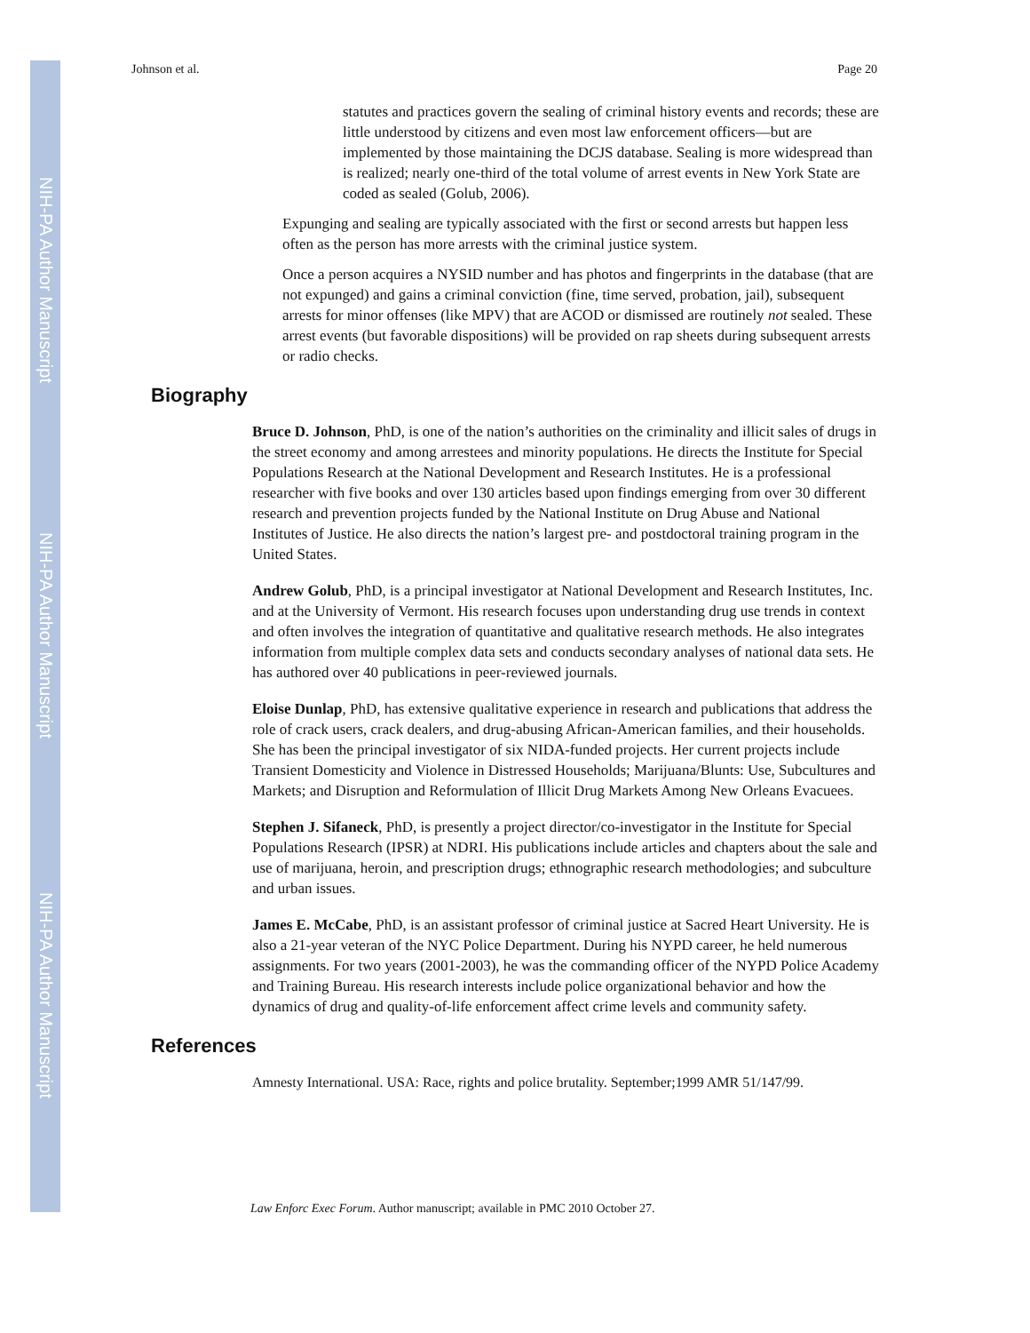NIH-PA Author Manuscript
NIH-PA Author Manuscript
NIH-PA Author Manuscript
Johnson et al. Page 20
statutes and practices govern the sealing of criminal history events and records; these are little understood by citizens and even most law enforcement officers—but are implemented by those maintaining the DCJS database. Sealing is more widespread than is realized; nearly one-third of the total volume of arrest events in New York State are coded as sealed (Golub, 2006).
Expunging and sealing are typically associated with the first or second arrests but happen less often as the person has more arrests with the criminal justice system.
Once a person acquires a NYSID number and has photos and fingerprints in the database (that are not expunged) and gains a criminal conviction (fine, time served, probation, jail), subsequent arrests for minor offenses (like MPV) that are ACOD or dismissed are routinely not sealed. These arrest events (but favorable dispositions) will be provided on rap sheets during subsequent arrests or radio checks.
Biography
Bruce D. Johnson, PhD, is one of the nation’s authorities on the criminality and illicit sales of drugs in the street economy and among arrestees and minority populations. He directs the Institute for Special Populations Research at the National Development and Research Institutes. He is a professional researcher with five books and over 130 articles based upon findings emerging from over 30 different research and prevention projects funded by the National Institute on Drug Abuse and National Institutes of Justice. He also directs the nation’s largest pre- and postdoctoral training program in the United States.
Andrew Golub, PhD, is a principal investigator at National Development and Research Institutes, Inc. and at the University of Vermont. His research focuses upon understanding drug use trends in context and often involves the integration of quantitative and qualitative research methods. He also integrates information from multiple complex data sets and conducts secondary analyses of national data sets. He has authored over 40 publications in peer-reviewed journals.
Eloise Dunlap, PhD, has extensive qualitative experience in research and publications that address the role of crack users, crack dealers, and drug-abusing African-American families, and their households. She has been the principal investigator of six NIDA-funded projects. Her current projects include Transient Domesticity and Violence in Distressed Households; Marijuana/Blunts: Use, Subcultures and Markets; and Disruption and Reformulation of Illicit Drug Markets Among New Orleans Evacuees.
Stephen J. Sifaneck, PhD, is presently a project director/co-investigator in the Institute for Special Populations Research (IPSR) at NDRI. His publications include articles and chapters about the sale and use of marijuana, heroin, and prescription drugs; ethnographic research methodologies; and subculture and urban issues.
James E. McCabe, PhD, is an assistant professor of criminal justice at Sacred Heart University. He is also a 21-year veteran of the NYC Police Department. During his NYPD career, he held numerous assignments. For two years (2001-2003), he was the commanding officer of the NYPD Police Academy and Training Bureau. His research interests include police organizational behavior and how the dynamics of drug and quality-of-life enforcement affect crime levels and community safety.
References
Amnesty International. USA: Race, rights and police brutality. September;1999 AMR 51/147/99.
Law Enforc Exec Forum. Author manuscript; available in PMC 2010 October 27.